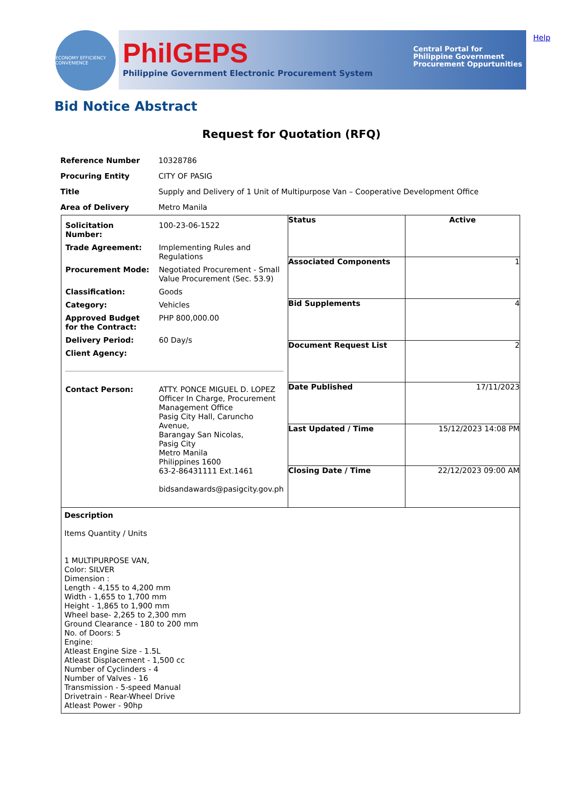ECONOMY EFFICIENCY CONVENIENCE
PhilGEPS
Philippine Government Electronic Procurement System
Central Portal for
Philippine Government
Procurement Oppurtunities
Help
Bid Notice Abstract
Request for Quotation (RFQ)
| Reference Number | 10328786 |
| Procuring Entity | CITY OF PASIG |
| Title | Supply and Delivery of 1 Unit of Multipurpose Van – Cooperative Development Office |
| Area of Delivery | Metro Manila |
| / Solicitation Number: / 100-23-06-1522 / / Trade Agreement: / Implementing Rules and Regulations / / Procurement Mode: / Negotiated Procurement - Small Value Procurement (Sec. 53.9) / / Classification: / Goods / / Category: / Vehicles / / Approved Budget for the Contract: / PHP 800,000.00 / / Delivery Period: / 60 Day/s / / Client Agency: / / / Contact Person: / ATTY. PONCE MIGUEL D. LOPEZ Officer In Charge, Procurement Management Office Pasig City Hall, Caruncho Avenue, Barangay San Nicolas, Pasig City Metro Manila Philippines 1600 63-2-86431111 Ext.1461 bidsandawards@pasigcity.gov.ph / | Status | Active |
| | Associated Components | 1 |
| | Bid Supplements | 4 |
| | Document Request List | 2 |
| | Date Published | 17/11/2023 |
| | Last Updated / Time | 15/12/2023 14:08 PM |
| | Closing Date / Time | 22/12/2023 09:00 AM |
| Description Items Quantity / Units 1 MULTIPURPOSE VAN, Color: SILVER Dimension : Length - 4,155 to 4,200 mm Width - 1,655 to 1,700 mm Height - 1,865 to 1,900 mm Wheel base- 2,265 to 2,300 mm Ground Clearance - 180 to 200 mm No. of Doors: 5 Engine: Atleast Engine Size - 1.5L Atleast Displacement - 1,500 cc Number of Cyclinders - 4 Number of Valves - 16 Transmission - 5-speed Manual Drivetrain - Rear-Wheel Drive Atleast Power - 90hp | | |